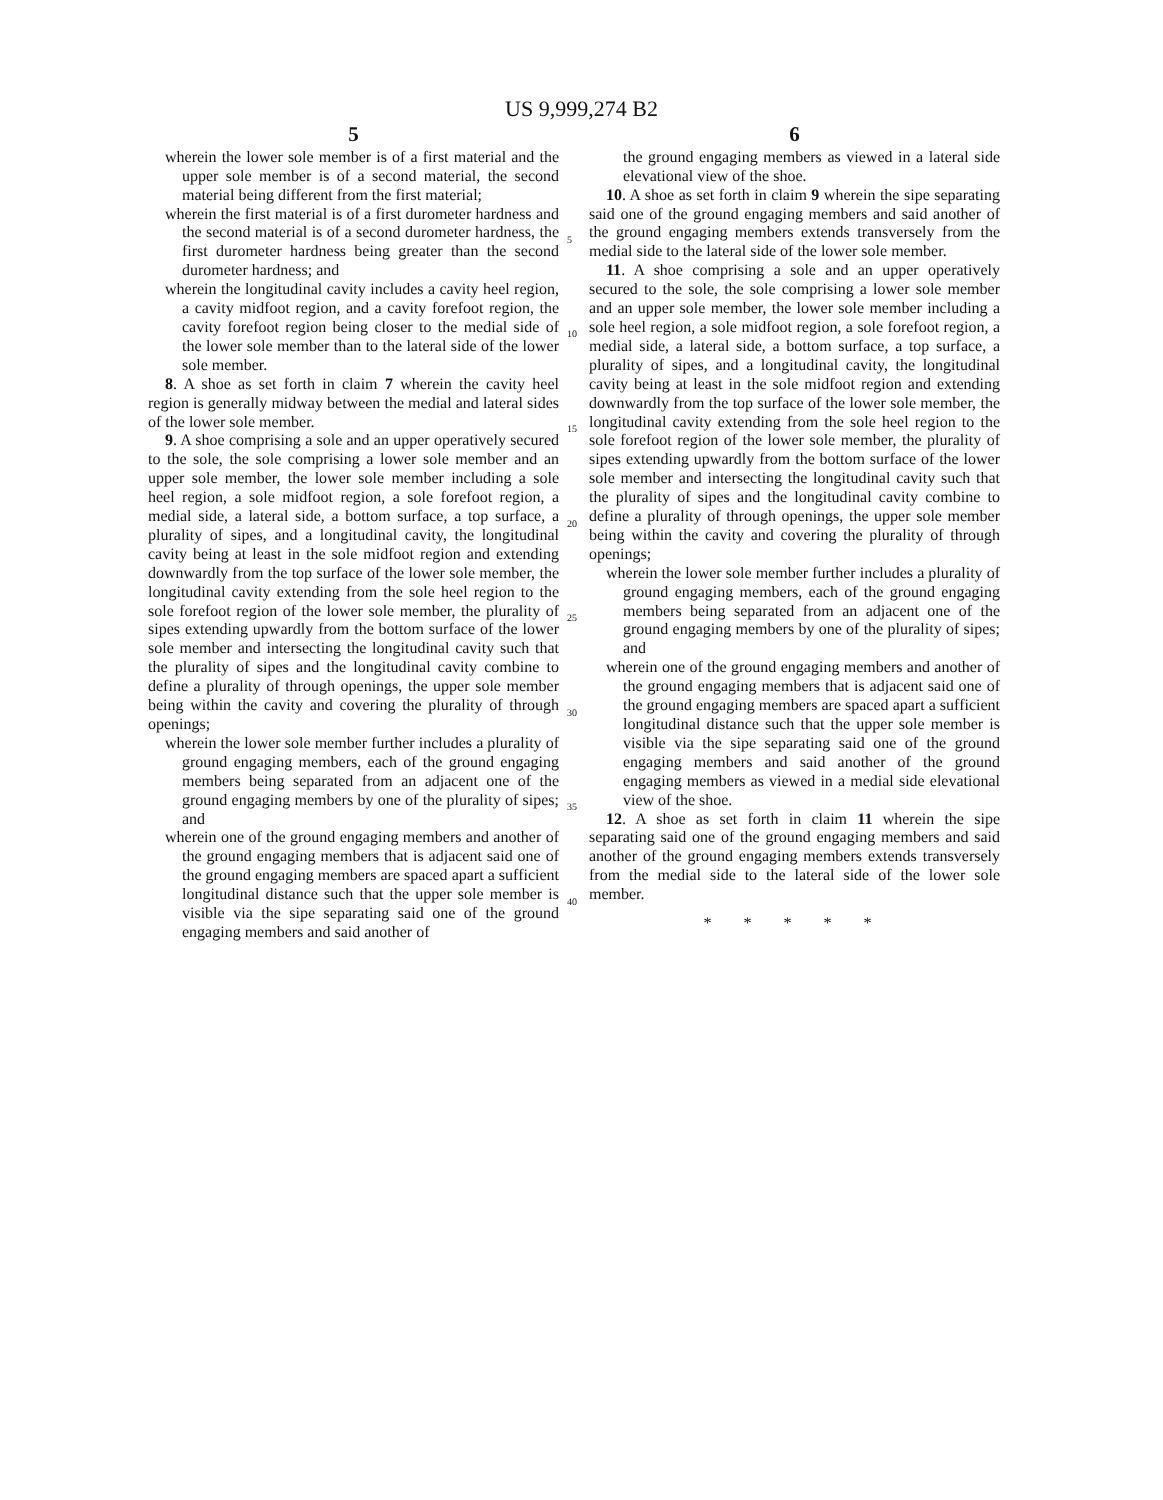US 9,999,274 B2
5
wherein the lower sole member is of a first material and the upper sole member is of a second material, the second material being different from the first material;
wherein the first material is of a first durometer hardness and the second material is of a second durometer hardness, the first durometer hardness being greater than the second durometer hardness; and
wherein the longitudinal cavity includes a cavity heel region, a cavity midfoot region, and a cavity forefoot region, the cavity forefoot region being closer to the medial side of the lower sole member than to the lateral side of the lower sole member.
8. A shoe as set forth in claim 7 wherein the cavity heel region is generally midway between the medial and lateral sides of the lower sole member.
9. A shoe comprising a sole and an upper operatively secured to the sole, the sole comprising a lower sole member and an upper sole member, the lower sole member including a sole heel region, a sole midfoot region, a sole forefoot region, a medial side, a lateral side, a bottom surface, a top surface, a plurality of sipes, and a longitudinal cavity, the longitudinal cavity being at least in the sole midfoot region and extending downwardly from the top surface of the lower sole member, the longitudinal cavity extending from the sole heel region to the sole forefoot region of the lower sole member, the plurality of sipes extending upwardly from the bottom surface of the lower sole member and intersecting the longitudinal cavity such that the plurality of sipes and the longitudinal cavity combine to define a plurality of through openings, the upper sole member being within the cavity and covering the plurality of through openings;
wherein the lower sole member further includes a plurality of ground engaging members, each of the ground engaging members being separated from an adjacent one of the ground engaging members by one of the plurality of sipes; and
wherein one of the ground engaging members and another of the ground engaging members that is adjacent said one of the ground engaging members are spaced apart a sufficient longitudinal distance such that the upper sole member is visible via the sipe separating said one of the ground engaging members and said another of
5
10
15
20
25
30
35
40
6
the ground engaging members as viewed in a lateral side elevational view of the shoe.
10. A shoe as set forth in claim 9 wherein the sipe separating said one of the ground engaging members and said another of the ground engaging members extends transversely from the medial side to the lateral side of the lower sole member.
11. A shoe comprising a sole and an upper operatively secured to the sole, the sole comprising a lower sole member and an upper sole member, the lower sole member including a sole heel region, a sole midfoot region, a sole forefoot region, a medial side, a lateral side, a bottom surface, a top surface, a plurality of sipes, and a longitudinal cavity, the longitudinal cavity being at least in the sole midfoot region and extending downwardly from the top surface of the lower sole member, the longitudinal cavity extending from the sole heel region to the sole forefoot region of the lower sole member, the plurality of sipes extending upwardly from the bottom surface of the lower sole member and intersecting the longitudinal cavity such that the plurality of sipes and the longitudinal cavity combine to define a plurality of through openings, the upper sole member being within the cavity and covering the plurality of through openings;
wherein the lower sole member further includes a plurality of ground engaging members, each of the ground engaging members being separated from an adjacent one of the ground engaging members by one of the plurality of sipes; and
wherein one of the ground engaging members and another of the ground engaging members that is adjacent said one of the ground engaging members are spaced apart a sufficient longitudinal distance such that the upper sole member is visible via the sipe separating said one of the ground engaging members and said another of the ground engaging members as viewed in a medial side elevational view of the shoe.
12. A shoe as set forth in claim 11 wherein the sipe separating said one of the ground engaging members and said another of the ground engaging members extends transversely from the medial side to the lateral side of the lower sole member.
* * * * *